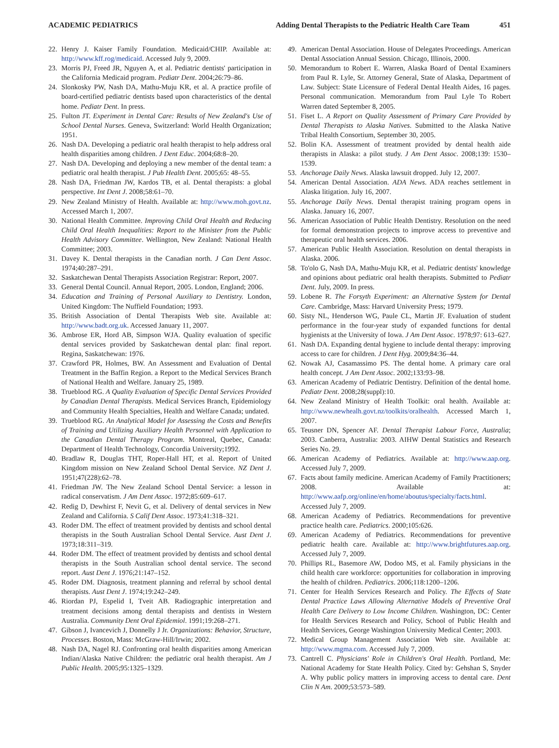ACADEMIC PEDIATRICS Adding Dental Therapists to the Pediatric Health Care Team 451
22. Henry J. Kaiser Family Foundation. Medicaid/CHIP. Available at: http://www.kff.rog/medicaid. Accessed July 9, 2009.
23. Morris PJ, Freed JR, Nguyen A, et al. Pediatric dentists' participation in the California Medicaid program. Pediatr Dent. 2004;26:79–86.
24. Slonkosky PW, Nash DA, Mathu-Muju KR, et al. A practice profile of board-certified pediatric dentists based upon characteristics of the dental home. Pediatr Dent. In press.
25. Fulton JT. Experiment in Dental Care: Results of New Zealand's Use of School Dental Nurses. Geneva, Switzerland: World Health Organization; 1951.
26. Nash DA. Developing a pediatric oral health therapist to help address oral health disparities among children. J Dent Educ. 2004;68:8–20.
27. Nash DA. Developing and deploying a new member of the dental team: a pediatric oral health therapist. J Pub Health Dent. 2005;65: 48–55.
28. Nash DA, Friedman JW, Kardos TB, et al. Dental therapists: a global perspective. Int Dent J. 2008;58:61–70.
29. New Zealand Ministry of Health. Available at: http://www.moh.govt.nz. Accessed March 1, 2007.
30. National Health Committee. Improving Child Oral Health and Reducing Child Oral Health Inequalities: Report to the Minister from the Public Health Advisory Committee. Wellington, New Zealand: National Health Committee; 2003.
31. Davey K. Dental therapists in the Canadian north. J Can Dent Assoc. 1974;40:287–291.
32. Saskatchewan Dental Therapists Association Registrar: Report, 2007.
33. General Dental Council. Annual Report, 2005. London, England; 2006.
34. Education and Training of Personal Auxiliary to Dentistry. London, United Kingdom: The Nuffield Foundation; 1993.
35. British Association of Dental Therapists Web site. Available at: http://www.badt.org.uk. Accessed January 11, 2007.
36. Ambrose ER, Hord AB, Simpson WJA. Quality evaluation of specific dental services provided by Saskatchewan dental plan: final report. Regina, Saskatchewan: 1976.
37. Crawford PR, Holmes, BW. An Assessment and Evaluation of Dental Treatment in the Baffin Region. a Report to the Medical Services Branch of National Health and Welfare. January 25, 1989.
38. Trueblood RG. A Quality Evaluation of Specific Dental Services Provided by Canadian Dental Therapists. Medical Services Branch, Epidemiology and Community Health Specialties, Health and Welfare Canada; undated.
39. Trueblood RG. An Analytical Model for Assessing the Costs and Benefits of Training and Utilizing Auxiliary Health Personnel with Application to the Canadian Dental Therapy Program. Montreal, Quebec, Canada: Department of Health Technology, Concordia University;1992.
40. Bradlaw R, Douglas THT, Roper-Hall HT, et al. Report of United Kingdom mission on New Zealand School Dental Service. NZ Dent J. 1951;47(228):62–78.
41. Friedman JW. The New Zealand School Dental Service: a lesson in radical conservatism. J Am Dent Assoc. 1972;85:609–617.
42. Redig D, Dewhirst F, Nevit G, et al. Delivery of dental services in New Zealand and California. S Calif Dent Assoc. 1973;41:318–321.
43. Roder DM. The effect of treatment provided by dentists and school dental therapists in the South Australian School Dental Service. Aust Dent J. 1973;18:311–319.
44. Roder DM. The effect of treatment provided by dentists and school dental therapists in the South Australian school dental service. The second report. Aust Dent J. 1976;21:147–152.
45. Roder DM. Diagnosis, treatment planning and referral by school dental therapists. Aust Dent J. 1974;19:242–249.
46. Riordan PJ, Espelid I, Tveit AB. Radiographic interpretation and treatment decisions among dental therapists and dentists in Western Australia. Community Dent Oral Epidemiol. 1991;19:268–271.
47. Gibson J, Ivancevich J, Donnelly J Jr. Organizations: Behavior, Structure, Processes. Boston, Mass: McGraw-Hill/Irwin; 2002.
48. Nash DA, Nagel RJ. Confronting oral health disparities among American Indian/Alaska Native Children: the pediatric oral health therapist. Am J Public Health. 2005;95:1325–1329.
49. American Dental Association. House of Delegates Proceedings. American Dental Association Annual Session. Chicago, Illinois, 2000.
50. Memorandum to Robert E. Warren, Alaska Board of Dental Examiners from Paul R. Lyle, Sr. Attorney General, State of Alaska, Department of Law. Subject: State Licensure of Federal Dental Health Aides, 16 pages. Personal communication. Memorandum from Paul Lyle To Robert Warren dated September 8, 2005.
51. Fiset L. A Report on Quality Assessment of Primary Care Provided by Dental Therapists to Alaska Natives. Submitted to the Alaska Native Tribal Health Consortium, September 30, 2005.
52. Bolin KA. Assessment of treatment provided by dental health aide therapists in Alaska: a pilot study. J Am Dent Assoc. 2008;139: 1530–1539.
53. Anchorage Daily News. Alaska lawsuit dropped. July 12, 2007.
54. American Dental Association. ADA News. ADA reaches settlement in Alaska litigation. July 16, 2007.
55. Anchorage Daily News. Dental therapist training program opens in Alaska. January 16, 2007.
56. American Association of Public Health Dentistry. Resolution on the need for formal demonstration projects to improve access to preventive and therapeutic oral health services. 2006.
57. American Public Health Association. Resolution on dental therapists in Alaska. 2006.
58. To'olo G, Nash DA, Mathu-Muju KR, et al. Pediatric dentists' knowledge and opinions about pediatric oral health therapists. Submitted to Pediatr Dent. July, 2009. In press.
59. Lobene R. The Forsyth Experiment: an Alternative System for Dental Care. Cambridge, Mass: Harvard University Press; 1979.
60. Sisty NL, Henderson WG, Paule CL, Martin JF. Evaluation of student performance in the four-year study of expanded functions for dental hygienists at the University of Iowa. J Am Dent Assoc. 1978;97: 613–627.
61. Nash DA. Expanding dental hygiene to include dental therapy: improving access to care for children. J Dent Hyg. 2009;84:36–44.
62. Nowak AJ, Casamassimo PS. The dental home. A primary care oral health concept. J Am Dent Assoc. 2002;133:93–98.
63. American Academy of Pediatric Dentistry. Definition of the dental home. Pediatr Dent. 2008;28(suppl):10.
64. New Zealand Ministry of Health Toolkit: oral health. Available at: http://www.newhealh.govt.nz/toolkits/oralhealth. Accessed March 1, 2007.
65. Teusner DN, Spencer AF. Dental Therapist Labour Force, Australia; 2003. Canberra, Australia: 2003. AIHW Dental Statistics and Research Series No. 29.
66. American Academy of Pediatrics. Available at: http://www.aap.org. Accessed July 7, 2009.
67. Facts about family medicine. American Academy of Family Practitioners; 2008. Available at: http://www.aafp.org/online/en/home/aboutus/specialty/facts.html. Accessed July 7, 2009.
68. American Academy of Pediatrics. Recommendations for preventive practice health care. Pediatrics. 2000;105:626.
69. American Academy of Pediatrics. Recommendations for preventive pediatric health care. Available at: http://www.brightfutures.aap.org. Accessed July 7, 2009.
70. Phillips RL, Basemore AW, Dodoo MS, et al. Family physicians in the child health care workforce: opportunities for collaboration in improving the health of children. Pediatrics. 2006;118:1200–1206.
71. Center for Health Services Research and Policy. The Effects of State Dental Practice Laws Allowing Alternative Models of Preventive Oral Health Care Delivery to Low Income Children. Washington, DC: Center for Health Services Research and Policy, School of Public Health and Health Services, George Washington University Medical Center; 2003.
72. Medical Group Management Association Web site. Available at: http://www.mgma.com. Accessed July 7, 2009.
73. Cantrell C. Physicians' Role in Children's Oral Health. Portland, Me: National Academy for State Health Policy. Cited by: Gehshan S, Snyder A. Why public policy matters in improving access to dental care. Dent Clin N Am. 2009;53:573–589.